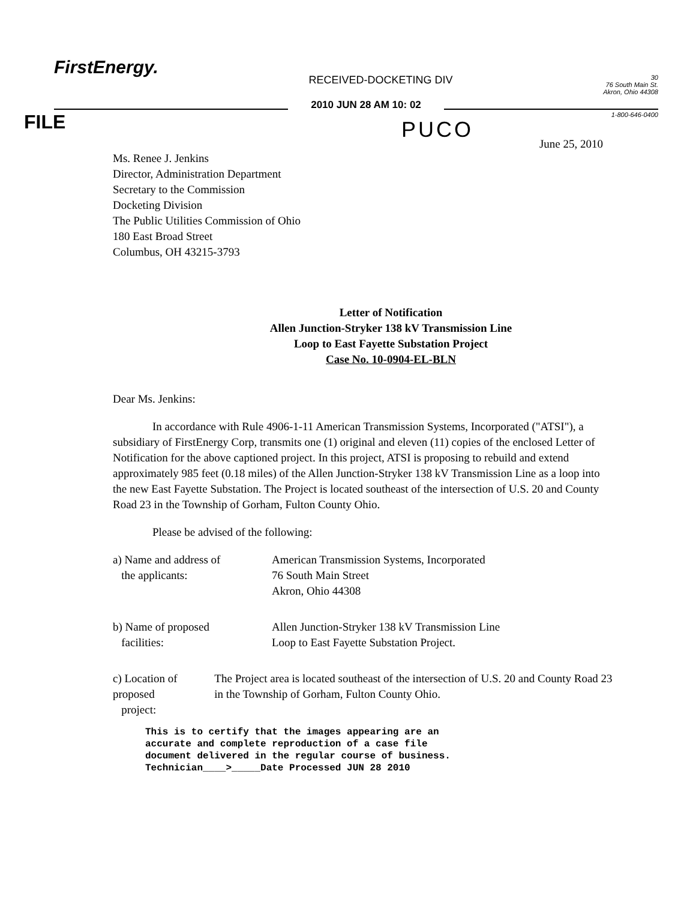FirstEnergy.
RECEIVED-DOCKETING DIV
30
76 South Main St.
Akron, Ohio 44308
2010 JUN 28 AM 10: 02
FILE
PUCO
1-800-646-0400
June 25, 2010
Ms. Renee J. Jenkins
Director, Administration Department
Secretary to the Commission
Docketing Division
The Public Utilities Commission of Ohio
180 East Broad Street
Columbus, OH 43215-3793
Letter of Notification
Allen Junction-Stryker 138 kV Transmission Line
Loop to East Fayette Substation Project
Case No. 10-0904-EL-BLN
Dear Ms. Jenkins:
In accordance with Rule 4906-1-11 American Transmission Systems, Incorporated ("ATSI"), a subsidiary of FirstEnergy Corp, transmits one (1) original and eleven (11) copies of the enclosed Letter of Notification for the above captioned project. In this project, ATSI is proposing to rebuild and extend approximately 985 feet (0.18 miles) of the Allen Junction-Stryker 138 kV Transmission Line as a loop into the new East Fayette Substation. The Project is located southeast of the intersection of U.S. 20 and County Road 23 in the Township of Gorham, Fulton County Ohio.
Please be advised of the following:
a) Name and address of
the applicants:
American Transmission Systems, Incorporated
76 South Main Street
Akron, Ohio 44308
b) Name of proposed
facilities:
Allen Junction-Stryker 138 kV Transmission Line
Loop to East Fayette Substation Project.
c) Location of proposed
project:
The Project area is located southeast of the intersection of U.S. 20 and County Road 23 in the Township of Gorham, Fulton County Ohio.
This is to certify that the images appearing are an
accurate and complete reproduction of a case file
document delivered in the regular course of business.
Technician____>_____Date Processed JUN 28 2010